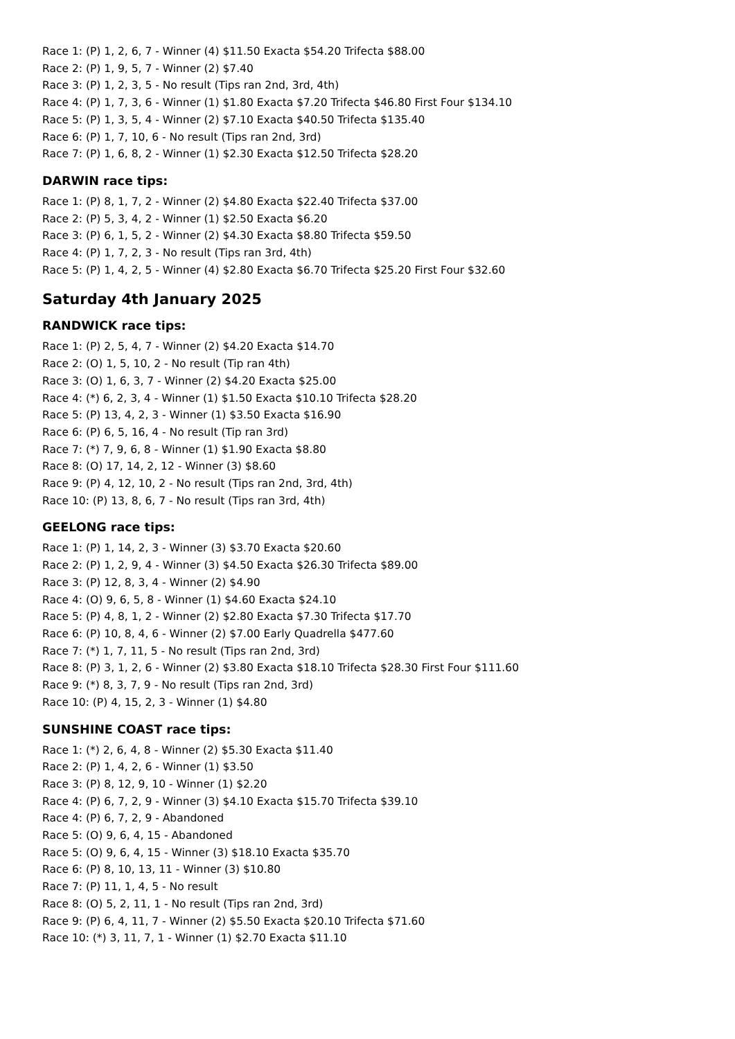Race 1: (P) 1, 2, 6, 7 - Winner (4) $11.50 Exacta $54.20 Trifecta $88.00
Race 2: (P) 1, 9, 5, 7 - Winner (2) $7.40
Race 3: (P) 1, 2, 3, 5 - No result (Tips ran 2nd, 3rd, 4th)
Race 4: (P) 1, 7, 3, 6 - Winner (1) $1.80 Exacta $7.20 Trifecta $46.80 First Four $134.10
Race 5: (P) 1, 3, 5, 4 - Winner (2) $7.10 Exacta $40.50 Trifecta $135.40
Race 6: (P) 1, 7, 10, 6 - No result (Tips ran 2nd, 3rd)
Race 7: (P) 1, 6, 8, 2 - Winner (1) $2.30 Exacta $12.50 Trifecta $28.20
DARWIN race tips:
Race 1: (P) 8, 1, 7, 2 - Winner (2) $4.80 Exacta $22.40 Trifecta $37.00
Race 2: (P) 5, 3, 4, 2 - Winner (1) $2.50 Exacta $6.20
Race 3: (P) 6, 1, 5, 2 - Winner (2) $4.30 Exacta $8.80 Trifecta $59.50
Race 4: (P) 1, 7, 2, 3 - No result (Tips ran 3rd, 4th)
Race 5: (P) 1, 4, 2, 5 - Winner (4) $2.80 Exacta $6.70 Trifecta $25.20 First Four $32.60
Saturday 4th January 2025
RANDWICK race tips:
Race 1: (P) 2, 5, 4, 7 - Winner (2) $4.20 Exacta $14.70
Race 2: (O) 1, 5, 10, 2 - No result (Tip ran 4th)
Race 3: (O) 1, 6, 3, 7 - Winner (2) $4.20 Exacta $25.00
Race 4: (*) 6, 2, 3, 4 - Winner (1) $1.50 Exacta $10.10 Trifecta $28.20
Race 5: (P) 13, 4, 2, 3 - Winner (1) $3.50 Exacta $16.90
Race 6: (P) 6, 5, 16, 4 - No result (Tip ran 3rd)
Race 7: (*) 7, 9, 6, 8 - Winner (1) $1.90 Exacta $8.80
Race 8: (O) 17, 14, 2, 12 - Winner (3) $8.60
Race 9: (P) 4, 12, 10, 2 - No result (Tips ran 2nd, 3rd, 4th)
Race 10: (P) 13, 8, 6, 7 - No result (Tips ran 3rd, 4th)
GEELONG race tips:
Race 1: (P) 1, 14, 2, 3 - Winner (3) $3.70 Exacta $20.60
Race 2: (P) 1, 2, 9, 4 - Winner (3) $4.50 Exacta $26.30 Trifecta $89.00
Race 3: (P) 12, 8, 3, 4 - Winner (2) $4.90
Race 4: (O) 9, 6, 5, 8 - Winner (1) $4.60 Exacta $24.10
Race 5: (P) 4, 8, 1, 2 - Winner (2) $2.80 Exacta $7.30 Trifecta $17.70
Race 6: (P) 10, 8, 4, 6 - Winner (2) $7.00 Early Quadrella $477.60
Race 7: (*) 1, 7, 11, 5 - No result (Tips ran 2nd, 3rd)
Race 8: (P) 3, 1, 2, 6 - Winner (2) $3.80 Exacta $18.10 Trifecta $28.30 First Four $111.60
Race 9: (*) 8, 3, 7, 9 - No result (Tips ran 2nd, 3rd)
Race 10: (P) 4, 15, 2, 3 - Winner (1) $4.80
SUNSHINE COAST race tips:
Race 1: (*) 2, 6, 4, 8 - Winner (2) $5.30 Exacta $11.40
Race 2: (P) 1, 4, 2, 6 - Winner (1) $3.50
Race 3: (P) 8, 12, 9, 10 - Winner (1) $2.20
Race 4: (P) 6, 7, 2, 9 - Winner (3) $4.10 Exacta $15.70 Trifecta $39.10
Race 4: (P) 6, 7, 2, 9 - Abandoned
Race 5: (O) 9, 6, 4, 15 - Abandoned
Race 5: (O) 9, 6, 4, 15 - Winner (3) $18.10 Exacta $35.70
Race 6: (P) 8, 10, 13, 11 - Winner (3) $10.80
Race 7: (P) 11, 1, 4, 5 - No result
Race 8: (O) 5, 2, 11, 1 - No result (Tips ran 2nd, 3rd)
Race 9: (P) 6, 4, 11, 7 - Winner (2) $5.50 Exacta $20.10 Trifecta $71.60
Race 10: (*) 3, 11, 7, 1 - Winner (1) $2.70 Exacta $11.10